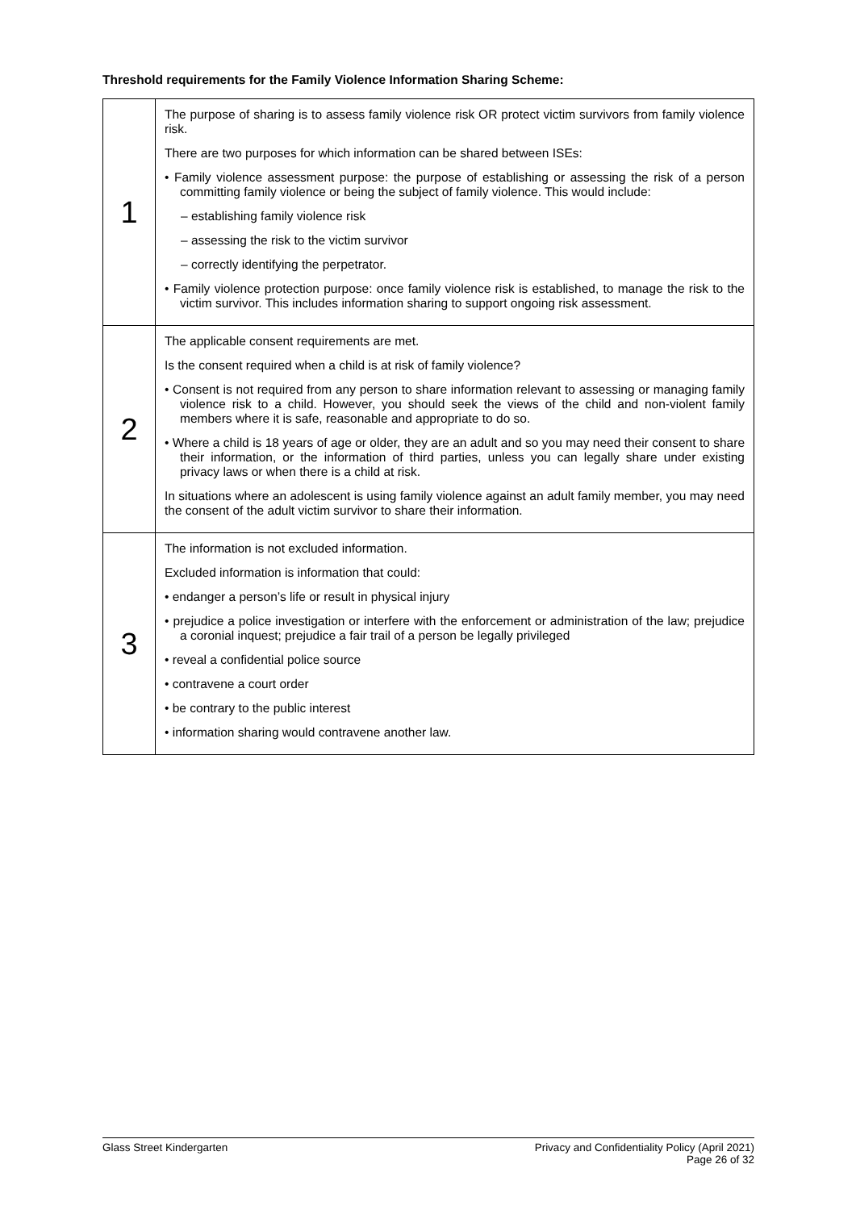Threshold requirements for the Family Violence Information Sharing Scheme:
| 1 | The purpose of sharing is to assess family violence risk OR protect victim survivors from family violence risk. There are two purposes for which information can be shared between ISEs: • Family violence assessment purpose: the purpose of establishing or assessing the risk of a person committing family violence or being the subject of family violence. This would include: – establishing family violence risk – assessing the risk to the victim survivor – correctly identifying the perpetrator. • Family violence protection purpose: once family violence risk is established, to manage the risk to the victim survivor. This includes information sharing to support ongoing risk assessment. |
| 2 | The applicable consent requirements are met. Is the consent required when a child is at risk of family violence? • Consent is not required from any person to share information relevant to assessing or managing family violence risk to a child. However, you should seek the views of the child and non-violent family members where it is safe, reasonable and appropriate to do so. • Where a child is 18 years of age or older, they are an adult and so you may need their consent to share their information, or the information of third parties, unless you can legally share under existing privacy laws or when there is a child at risk. In situations where an adolescent is using family violence against an adult family member, you may need the consent of the adult victim survivor to share their information. |
| 3 | The information is not excluded information. Excluded information is information that could: • endanger a person’s life or result in physical injury • prejudice a police investigation or interfere with the enforcement or administration of the law; prejudice a coronial inquest; prejudice a fair trail of a person be legally privileged • reveal a confidential police source • contravene a court order • be contrary to the public interest • information sharing would contravene another law. |
Glass Street Kindergarten Privacy and Confidentiality Policy (April 2021)
Page 26 of 32